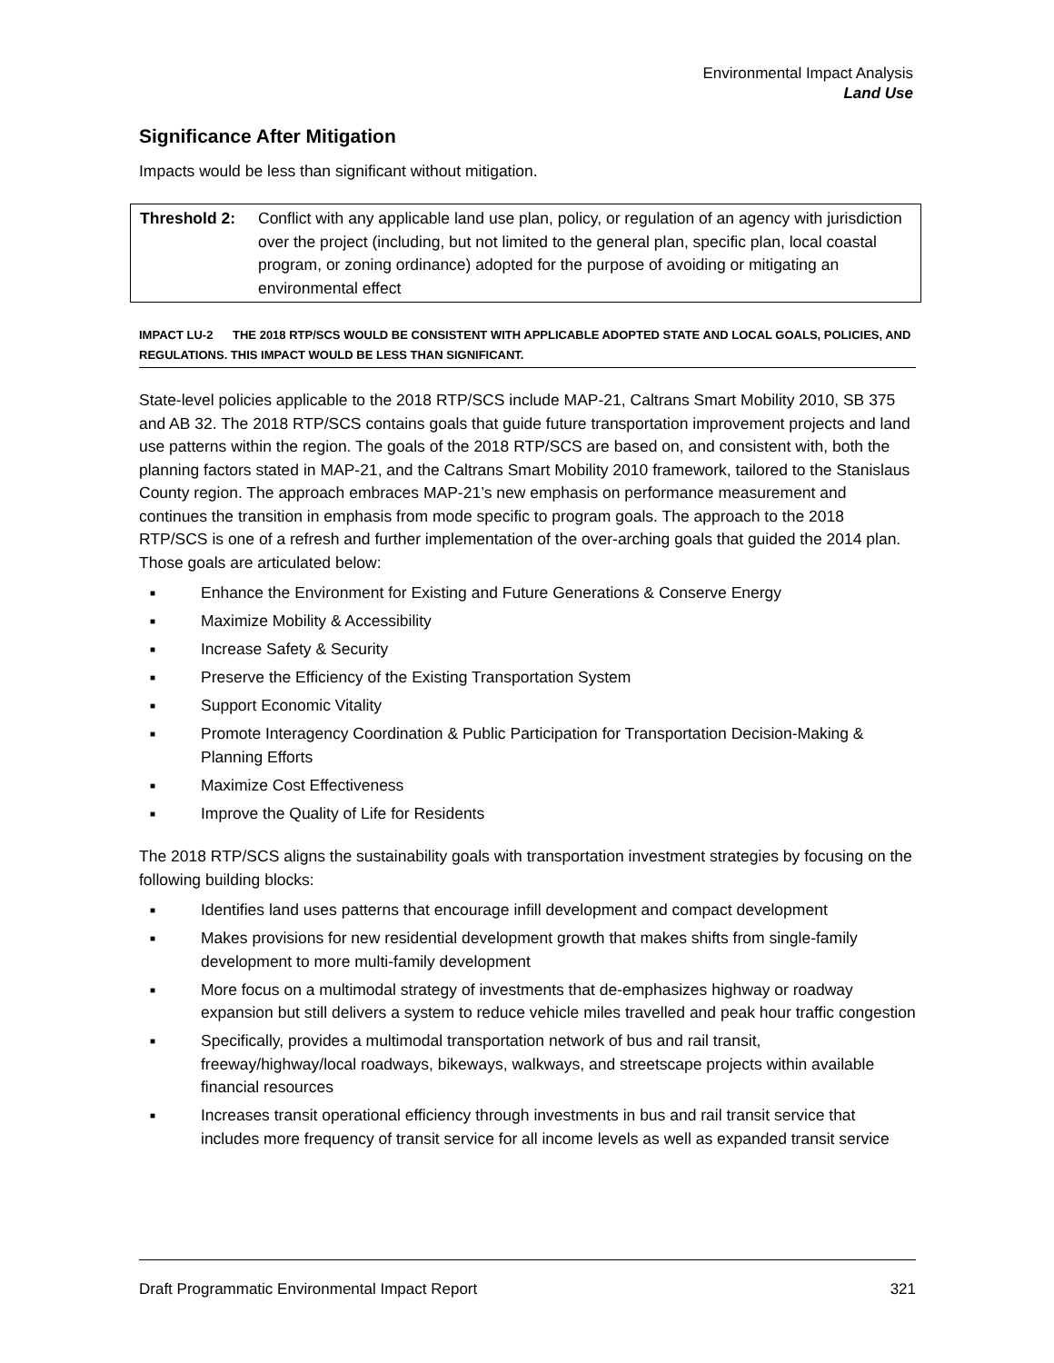Environmental Impact Analysis
Land Use
Significance After Mitigation
Impacts would be less than significant without mitigation.
Threshold 2: Conflict with any applicable land use plan, policy, or regulation of an agency with jurisdiction over the project (including, but not limited to the general plan, specific plan, local coastal program, or zoning ordinance) adopted for the purpose of avoiding or mitigating an environmental effect
IMPACT LU-2 THE 2018 RTP/SCS WOULD BE CONSISTENT WITH APPLICABLE ADOPTED STATE AND LOCAL GOALS, POLICIES, AND REGULATIONS. THIS IMPACT WOULD BE LESS THAN SIGNIFICANT.
State-level policies applicable to the 2018 RTP/SCS include MAP-21, Caltrans Smart Mobility 2010, SB 375 and AB 32. The 2018 RTP/SCS contains goals that guide future transportation improvement projects and land use patterns within the region. The goals of the 2018 RTP/SCS are based on, and consistent with, both the planning factors stated in MAP-21, and the Caltrans Smart Mobility 2010 framework, tailored to the Stanislaus County region. The approach embraces MAP-21’s new emphasis on performance measurement and continues the transition in emphasis from mode specific to program goals. The approach to the 2018 RTP/SCS is one of a refresh and further implementation of the over-arching goals that guided the 2014 plan. Those goals are articulated below:
■ Enhance the Environment for Existing and Future Generations & Conserve Energy
■ Maximize Mobility & Accessibility
■ Increase Safety & Security
■ Preserve the Efficiency of the Existing Transportation System
■ Support Economic Vitality
■ Promote Interagency Coordination & Public Participation for Transportation Decision-Making & Planning Efforts
■ Maximize Cost Effectiveness
■ Improve the Quality of Life for Residents
The 2018 RTP/SCS aligns the sustainability goals with transportation investment strategies by focusing on the following building blocks:
■ Identifies land uses patterns that encourage infill development and compact development
■ Makes provisions for new residential development growth that makes shifts from single-family development to more multi-family development
■ More focus on a multimodal strategy of investments that de-emphasizes highway or roadway expansion but still delivers a system to reduce vehicle miles travelled and peak hour traffic congestion
■ Specifically, provides a multimodal transportation network of bus and rail transit, freeway/highway/local roadways, bikeways, walkways, and streetscape projects within available financial resources
■ Increases transit operational efficiency through investments in bus and rail transit service that includes more frequency of transit service for all income levels as well as expanded transit service
Draft Programmatic Environmental Impact Report 321